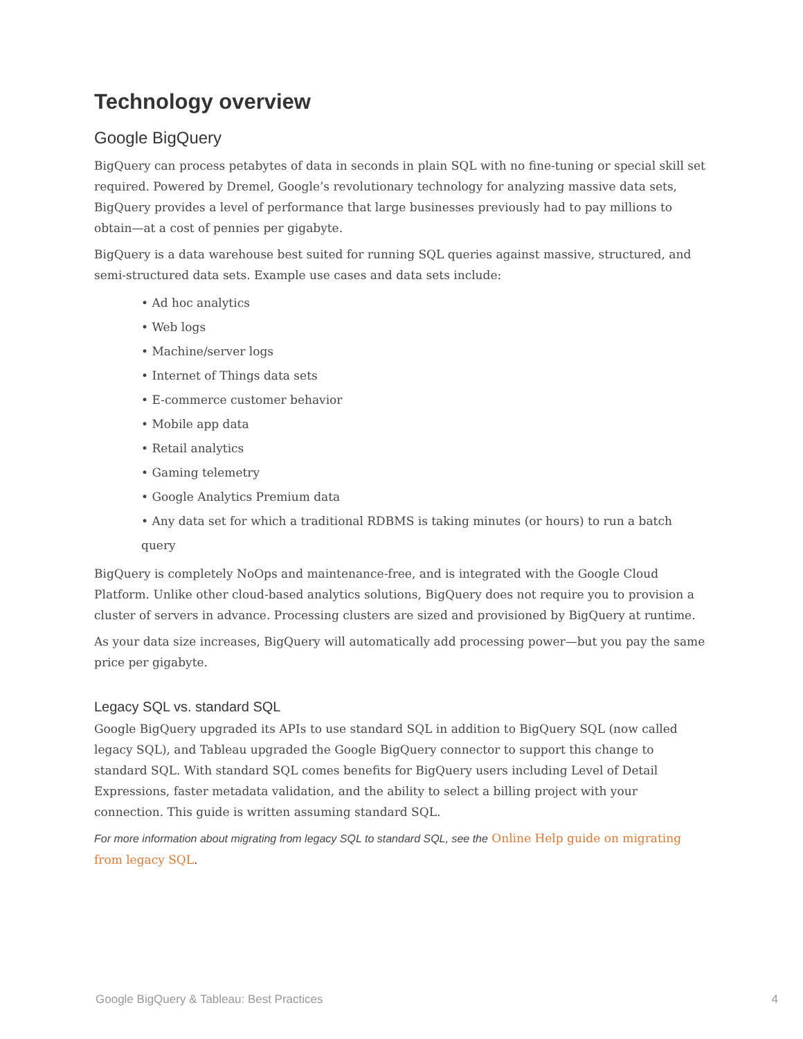Technology overview
Google BigQuery
BigQuery can process petabytes of data in seconds in plain SQL with no fine-tuning or special skill set required. Powered by Dremel, Google’s revolutionary technology for analyzing massive data sets, BigQuery provides a level of performance that large businesses previously had to pay millions to obtain—at a cost of pennies per gigabyte.
BigQuery is a data warehouse best suited for running SQL queries against massive, structured, and semi-structured data sets. Example use cases and data sets include:
• Ad hoc analytics
• Web logs
• Machine/server logs
• Internet of Things data sets
• E-commerce customer behavior
• Mobile app data
• Retail analytics
• Gaming telemetry
• Google Analytics Premium data
• Any data set for which a traditional RDBMS is taking minutes (or hours) to run a batch query
BigQuery is completely NoOps and maintenance-free, and is integrated with the Google Cloud Platform. Unlike other cloud-based analytics solutions, BigQuery does not require you to provision a cluster of servers in advance. Processing clusters are sized and provisioned by BigQuery at runtime.
As your data size increases, BigQuery will automatically add processing power—but you pay the same price per gigabyte.
Legacy SQL vs. standard SQL
Google BigQuery upgraded its APIs to use standard SQL in addition to BigQuery SQL (now called legacy SQL), and Tableau upgraded the Google BigQuery connector to support this change to standard SQL. With standard SQL comes benefits for BigQuery users including Level of Detail Expressions, faster metadata validation, and the ability to select a billing project with your connection. This guide is written assuming standard SQL.
For more information about migrating from legacy SQL to standard SQL, see the Online Help guide on migrating from legacy SQL.
Google BigQuery & Tableau: Best Practices 4